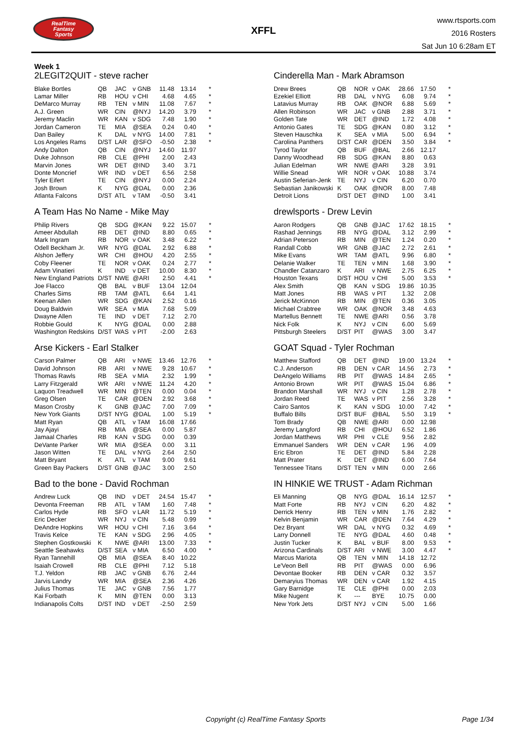RealTime
Fantasy
Sports
XFFL
www.rtsports.com
2016 Rosters
Sat Jun 10 6:28am ET
Week 1
2LEGIT2QUIT - steve racher
| Blake Bortles | QB | JAC | v GNB | 11.48 | 13.14 | * |
| Lamar Miller | RB | HOU | v CHI | 4.68 | 4.65 | * |
| DeMarco Murray | RB | TEN | v MIN | 11.08 | 7.67 | * |
| A.J. Green | WR | CIN | @NYJ | 14.20 | 3.79 | * |
| Jeremy Maclin | WR | KAN | v SDG | 7.48 | 1.90 | * |
| Jordan Cameron | TE | MIA | @SEA | 0.24 | 0.40 | * |
| Dan Bailey | K | DAL | v NYG | 14.00 | 7.81 | * |
| Los Angeles Rams | D/ST | LAR | @SFO | -0.50 | 2.38 | * |
| Andy Dalton | QB | CIN | @NYJ | 14.60 | 11.97 | |
| Duke Johnson | RB | CLE | @PHI | 2.00 | 2.43 | |
| Marvin Jones | WR | DET | @IND | 3.40 | 3.71 | |
| Donte Moncrief | WR | IND | v DET | 6.56 | 2.58 | |
| Tyler Eifert | TE | CIN | @NYJ | 0.00 | 2.24 | |
| Josh Brown | K | NYG | @DAL | 0.00 | 2.36 | |
| Atlanta Falcons | D/ST | ATL | v TAM | -0.50 | 3.41 | |
A Team Has No Name - Mike May
| Philip Rivers | QB | SDG | @KAN | 9.22 | 15.07 | * |
| Ameer Abdullah | RB | DET | @IND | 8.80 | 0.65 | * |
| Mark Ingram | RB | NOR | v OAK | 3.48 | 6.22 | * |
| Odell Beckham Jr. | WR | NYG | @DAL | 2.92 | 6.88 | * |
| Alshon Jeffery | WR | CHI | @HOU | 4.20 | 2.55 | * |
| Coby Fleener | TE | NOR | v OAK | 0.24 | 2.77 | * |
| Adam Vinatieri | K | IND | v DET | 10.00 | 8.30 | * |
| New England Patriots | D/ST | NWE | @ARI | 2.50 | 4.41 | * |
| Joe Flacco | QB | BAL | v BUF | 13.04 | 12.04 | |
| Charles Sims | RB | TAM | @ATL | 6.64 | 1.41 | |
| Keenan Allen | WR | SDG | @KAN | 2.52 | 0.16 | |
| Doug Baldwin | WR | SEA | v MIA | 7.68 | 5.09 | |
| Dwayne Allen | TE | IND | v DET | 7.12 | 2.70 | |
| Robbie Gould | K | NYG | @DAL | 0.00 | 2.88 | |
| Washington Redskins | D/ST | WAS | v PIT | -2.00 | 2.63 | |
Arse Kickers - Earl Stalker
| Carson Palmer | QB | ARI | v NWE | 13.46 | 12.76 | * |
| David Johnson | RB | ARI | v NWE | 9.28 | 10.67 | * |
| Thomas Rawls | RB | SEA | v MIA | 2.32 | 1.99 | * |
| Larry Fitzgerald | WR | ARI | v NWE | 11.24 | 4.20 | * |
| Laquon Treadwell | WR | MIN | @TEN | 0.00 | 0.04 | * |
| Greg Olsen | TE | CAR | @DEN | 2.92 | 3.68 | * |
| Mason Crosby | K | GNB | @JAC | 7.00 | 7.09 | * |
| New York Giants | D/ST | NYG | @DAL | 1.00 | 5.19 | * |
| Matt Ryan | QB | ATL | v TAM | 16.08 | 17.66 | |
| Jay Ajayi | RB | MIA | @SEA | 0.00 | 5.87 | |
| Jamaal Charles | RB | KAN | v SDG | 0.00 | 0.39 | |
| DeVante Parker | WR | MIA | @SEA | 0.00 | 3.11 | |
| Jason Witten | TE | DAL | v NYG | 2.64 | 2.50 | |
| Matt Bryant | K | ATL | v TAM | 9.00 | 9.61 | |
| Green Bay Packers | D/ST | GNB | @JAC | 3.00 | 2.50 | |
Bad to the bone - David Rochman
| Andrew Luck | QB | IND | v DET | 24.54 | 15.47 | * |
| Devonta Freeman | RB | ATL | v TAM | 1.60 | 7.48 | * |
| Carlos Hyde | RB | SFO | v LAR | 11.72 | 5.19 | * |
| Eric Decker | WR | NYJ | v CIN | 5.48 | 0.99 | * |
| DeAndre Hopkins | WR | HOU | v CHI | 7.16 | 3.64 | * |
| Travis Kelce | TE | KAN | v SDG | 2.96 | 4.05 | * |
| Stephen Gostkowski | K | NWE | @ARI | 13.00 | 7.33 | * |
| Seattle Seahawks | D/ST | SEA | v MIA | 6.50 | 4.00 | * |
| Ryan Tannehill | QB | MIA | @SEA | 8.40 | 10.22 | |
| Isaiah Crowell | RB | CLE | @PHI | 7.12 | 5.18 | |
| T.J. Yeldon | RB | JAC | v GNB | 6.76 | 2.44 | |
| Jarvis Landry | WR | MIA | @SEA | 2.36 | 4.26 | |
| Julius Thomas | TE | JAC | v GNB | 7.56 | 1.77 | |
| Kai Forbath | K | MIN | @TEN | 0.00 | 3.13 | |
| Indianapolis Colts | D/ST | IND | v DET | -2.50 | 2.59 | |
Cinderella Man - Mark Abramson
| Drew Brees | QB | NOR | v OAK | 28.66 | 17.50 | * |
| Ezekiel Elliott | RB | DAL | v NYG | 6.08 | 9.74 | * |
| Latavius Murray | RB | OAK | @NOR | 6.88 | 5.69 | * |
| Allen Robinson | WR | JAC | v GNB | 2.88 | 3.71 | * |
| Golden Tate | WR | DET | @IND | 1.72 | 4.08 | * |
| Antonio Gates | TE | SDG | @KAN | 0.80 | 3.12 | * |
| Steven Hauschka | K | SEA | v MIA | 5.00 | 6.94 | * |
| Carolina Panthers | D/ST | CAR | @DEN | 3.50 | 3.84 | * |
| Tyrod Taylor | QB | BUF | @BAL | 2.66 | 12.17 | |
| Danny Woodhead | RB | SDG | @KAN | 8.80 | 0.63 | |
| Julian Edelman | WR | NWE | @ARI | 3.28 | 3.91 | |
| Willie Snead | WR | NOR | v OAK | 10.88 | 3.74 | |
| Austin Seferian-Jenk | TE | NYJ | v CIN | 6.20 | 0.70 | |
| Sebastian Janikowski | K | OAK | @NOR | 8.00 | 7.48 | |
| Detroit Lions | D/ST | DET | @IND | 1.00 | 3.41 | |
drewlsports - Drew Levin
| Aaron Rodgers | QB | GNB | @JAC | 17.62 | 18.15 | * |
| Rashad Jennings | RB | NYG | @DAL | 3.12 | 2.99 | * |
| Adrian Peterson | RB | MIN | @TEN | 1.24 | 0.20 | * |
| Randall Cobb | WR | GNB | @JAC | 2.72 | 2.61 | * |
| Mike Evans | WR | TAM | @ATL | 9.96 | 6.80 | * |
| Delanie Walker | TE | TEN | v MIN | 1.68 | 3.90 | * |
| Chandler Catanzaro | K | ARI | v NWE | 2.75 | 6.25 | * |
| Houston Texans | D/ST | HOU | v CHI | 5.00 | 3.53 | * |
| Alex Smith | QB | KAN | v SDG | 19.86 | 10.35 | |
| Matt Jones | RB | WAS | v PIT | 1.32 | 2.08 | |
| Jerick McKinnon | RB | MIN | @TEN | 0.36 | 3.05 | |
| Michael Crabtree | WR | OAK | @NOR | 3.48 | 4.63 | |
| Martellus Bennett | TE | NWE | @ARI | 0.56 | 3.78 | |
| Nick Folk | K | NYJ | v CIN | 6.00 | 5.69 | |
| Pittsburgh Steelers | D/ST | PIT | @WAS | 3.00 | 3.47 | |
GOAT Squad - Tyler Rochman
| Matthew Stafford | QB | DET | @IND | 19.00 | 13.24 | * |
| C.J. Anderson | RB | DEN | v CAR | 14.56 | 2.73 | * |
| DeAngelo Williams | RB | PIT | @WAS | 14.84 | 2.65 | * |
| Antonio Brown | WR | PIT | @WAS | 15.04 | 6.86 | * |
| Brandon Marshall | WR | NYJ | v CIN | 1.28 | 2.78 | * |
| Jordan Reed | TE | WAS | v PIT | 2.56 | 3.28 | * |
| Cairo Santos | K | KAN | v SDG | 10.00 | 7.42 | * |
| Buffalo Bills | D/ST | BUF | @BAL | 5.50 | 3.19 | * |
| Tom Brady | QB | NWE | @ARI | 0.00 | 12.98 | |
| Jeremy Langford | RB | CHI | @HOU | 6.52 | 1.86 | |
| Jordan Matthews | WR | PHI | v CLE | 9.56 | 2.82 | |
| Emmanuel Sanders | WR | DEN | v CAR | 1.96 | 4.09 | |
| Eric Ebron | TE | DET | @IND | 5.84 | 2.28 | |
| Matt Prater | K | DET | @IND | 6.00 | 7.64 | |
| Tennessee Titans | D/ST | TEN | v MIN | 0.00 | 2.66 | |
IN HINKIE WE TRUST - Adam Richman
| Eli Manning | QB | NYG | @DAL | 16.14 | 12.57 | * |
| Matt Forte | RB | NYJ | v CIN | 6.20 | 4.82 | * |
| Derrick Henry | RB | TEN | v MIN | 1.76 | 2.82 | * |
| Kelvin Benjamin | WR | CAR | @DEN | 7.64 | 4.29 | * |
| Dez Bryant | WR | DAL | v NYG | 0.32 | 4.69 | * |
| Larry Donnell | TE | NYG | @DAL | 4.60 | 0.48 | * |
| Justin Tucker | K | BAL | v BUF | 8.00 | 9.53 | * |
| Arizona Cardinals | D/ST | ARI | v NWE | 3.00 | 4.47 | * |
| Marcus Mariota | QB | TEN | v MIN | 14.18 | 12.72 | |
| Le'Veon Bell | RB | PIT | @WAS | 0.00 | 6.96 | |
| Devontae Booker | RB | DEN | v CAR | 0.32 | 3.57 | |
| Demaryius Thomas | WR | DEN | v CAR | 1.92 | 4.15 | |
| Gary Barnidge | TE | CLE | @PHI | 0.00 | 2.03 | |
| Mike Nugent | K | --- | BYE | 10.75 | 0.00 | |
| New York Jets | D/ST | NYJ | v CIN | 5.00 | 1.66 | |
Copyright (c) RealTime Fantasy Sports Page 1/34